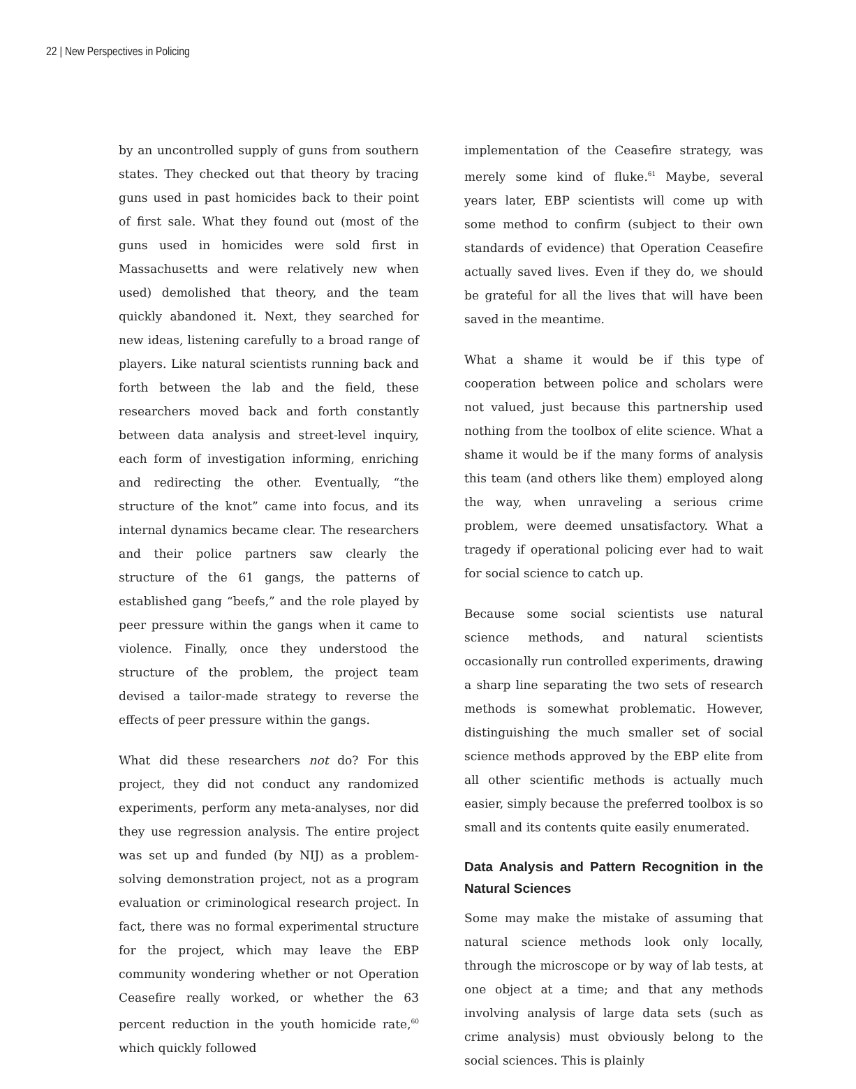22 | New Perspectives in Policing
by an uncontrolled supply of guns from southern states. They checked out that theory by tracing guns used in past homicides back to their point of first sale. What they found out (most of the guns used in homicides were sold first in Massachusetts and were relatively new when used) demolished that theory, and the team quickly abandoned it. Next, they searched for new ideas, listening carefully to a broad range of players. Like natural scientists running back and forth between the lab and the field, these researchers moved back and forth constantly between data analysis and street-level inquiry, each form of investigation informing, enriching and redirecting the other. Eventually, “the structure of the knot” came into focus, and its internal dynamics became clear. The researchers and their police partners saw clearly the structure of the 61 gangs, the patterns of established gang “beefs,” and the role played by peer pressure within the gangs when it came to violence. Finally, once they understood the structure of the problem, the project team devised a tailor-made strategy to reverse the effects of peer pressure within the gangs.
What did these researchers not do? For this project, they did not conduct any randomized experiments, perform any meta-analyses, nor did they use regression analysis. The entire project was set up and funded (by NIJ) as a problem-solving demonstration project, not as a program evaluation or criminological research project. In fact, there was no formal experimental structure for the project, which may leave the EBP community wondering whether or not Operation Ceasefire really worked, or whether the 63 percent reduction in the youth homicide rate,<sup>60</sup> which quickly followed
implementation of the Ceasefire strategy, was merely some kind of fluke.<sup>61</sup> Maybe, several years later, EBP scientists will come up with some method to confirm (subject to their own standards of evidence) that Operation Ceasefire actually saved lives. Even if they do, we should be grateful for all the lives that will have been saved in the meantime.
What a shame it would be if this type of cooperation between police and scholars were not valued, just because this partnership used nothing from the toolbox of elite science. What a shame it would be if the many forms of analysis this team (and others like them) employed along the way, when unraveling a serious crime problem, were deemed unsatisfactory. What a tragedy if operational policing ever had to wait for social science to catch up.
Because some social scientists use natural science methods, and natural scientists occasionally run controlled experiments, drawing a sharp line separating the two sets of research methods is somewhat problematic. However, distinguishing the much smaller set of social science methods approved by the EBP elite from all other scientific methods is actually much easier, simply because the preferred toolbox is so small and its contents quite easily enumerated.
Data Analysis and Pattern Recognition in the Natural Sciences
Some may make the mistake of assuming that natural science methods look only locally, through the microscope or by way of lab tests, at one object at a time; and that any methods involving analysis of large data sets (such as crime analysis) must obviously belong to the social sciences. This is plainly